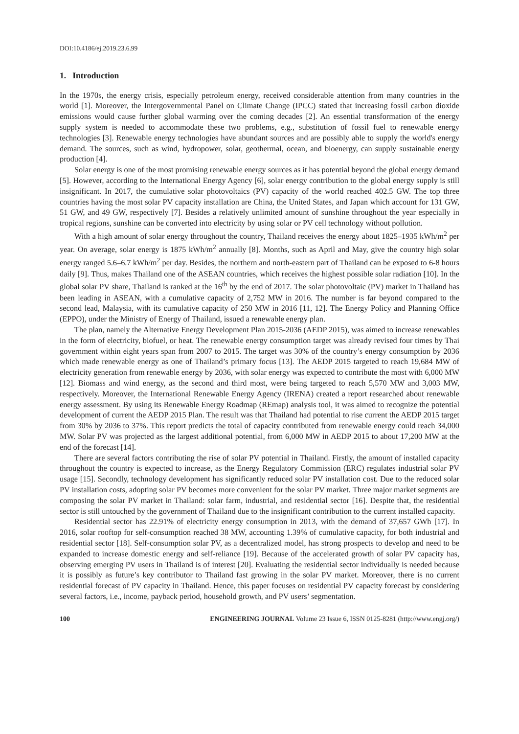DOI:10.4186/ej.2019.23.6.99
1. Introduction
In the 1970s, the energy crisis, especially petroleum energy, received considerable attention from many countries in the world [1]. Moreover, the Intergovernmental Panel on Climate Change (IPCC) stated that increasing fossil carbon dioxide emissions would cause further global warming over the coming decades [2]. An essential transformation of the energy supply system is needed to accommodate these two problems, e.g., substitution of fossil fuel to renewable energy technologies [3]. Renewable energy technologies have abundant sources and are possibly able to supply the world's energy demand. The sources, such as wind, hydropower, solar, geothermal, ocean, and bioenergy, can supply sustainable energy production [4].
Solar energy is one of the most promising renewable energy sources as it has potential beyond the global energy demand [5]. However, according to the International Energy Agency [6], solar energy contribution to the global energy supply is still insignificant. In 2017, the cumulative solar photovoltaics (PV) capacity of the world reached 402.5 GW. The top three countries having the most solar PV capacity installation are China, the United States, and Japan which account for 131 GW, 51 GW, and 49 GW, respectively [7]. Besides a relatively unlimited amount of sunshine throughout the year especially in tropical regions, sunshine can be converted into electricity by using solar or PV cell technology without pollution.
With a high amount of solar energy throughout the country, Thailand receives the energy about 1825–1935 kWh/m<sup>2</sup> per year. On average, solar energy is 1875 kWh/m<sup>2</sup> annually [8]. Months, such as April and May, give the country high solar energy ranged 5.6–6.7 kWh/m<sup>2</sup> per day. Besides, the northern and north-eastern part of Thailand can be exposed to 6-8 hours daily [9]. Thus, makes Thailand one of the ASEAN countries, which receives the highest possible solar radiation [10]. In the global solar PV share, Thailand is ranked at the 16<sup>th</sup> by the end of 2017. The solar photovoltaic (PV) market in Thailand has been leading in ASEAN, with a cumulative capacity of 2,752 MW in 2016. The number is far beyond compared to the second lead, Malaysia, with its cumulative capacity of 250 MW in 2016 [11, 12]. The Energy Policy and Planning Office (EPPO), under the Ministry of Energy of Thailand, issued a renewable energy plan.
The plan, namely the Alternative Energy Development Plan 2015-2036 (AEDP 2015), was aimed to increase renewables in the form of electricity, biofuel, or heat. The renewable energy consumption target was already revised four times by Thai government within eight years span from 2007 to 2015. The target was 30% of the country’s energy consumption by 2036 which made renewable energy as one of Thailand’s primary focus [13]. The AEDP 2015 targeted to reach 19,684 MW of electricity generation from renewable energy by 2036, with solar energy was expected to contribute the most with 6,000 MW [12]. Biomass and wind energy, as the second and third most, were being targeted to reach 5,570 MW and 3,003 MW, respectively. Moreover, the International Renewable Energy Agency (IRENA) created a report researched about renewable energy assessment. By using its Renewable Energy Roadmap (REmap) analysis tool, it was aimed to recognize the potential development of current the AEDP 2015 Plan. The result was that Thailand had potential to rise current the AEDP 2015 target from 30% by 2036 to 37%. This report predicts the total of capacity contributed from renewable energy could reach 34,000 MW. Solar PV was projected as the largest additional potential, from 6,000 MW in AEDP 2015 to about 17,200 MW at the end of the forecast [14].
There are several factors contributing the rise of solar PV potential in Thailand. Firstly, the amount of installed capacity throughout the country is expected to increase, as the Energy Regulatory Commission (ERC) regulates industrial solar PV usage [15]. Secondly, technology development has significantly reduced solar PV installation cost. Due to the reduced solar PV installation costs, adopting solar PV becomes more convenient for the solar PV market. Three major market segments are composing the solar PV market in Thailand: solar farm, industrial, and residential sector [16]. Despite that, the residential sector is still untouched by the government of Thailand due to the insignificant contribution to the current installed capacity.
Residential sector has 22.91% of electricity energy consumption in 2013, with the demand of 37,657 GWh [17]. In 2016, solar rooftop for self-consumption reached 38 MW, accounting 1.39% of cumulative capacity, for both industrial and residential sector [18]. Self-consumption solar PV, as a decentralized model, has strong prospects to develop and need to be expanded to increase domestic energy and self-reliance [19]. Because of the accelerated growth of solar PV capacity has, observing emerging PV users in Thailand is of interest [20]. Evaluating the residential sector individually is needed because it is possibly as future’s key contributor to Thailand fast growing in the solar PV market. Moreover, there is no current residential forecast of PV capacity in Thailand. Hence, this paper focuses on residential PV capacity forecast by considering several factors, i.e., income, payback period, household growth, and PV users’ segmentation.
100 ENGINEERING JOURNAL Volume 23 Issue 6, ISSN 0125-8281 (http://www.engj.org/)